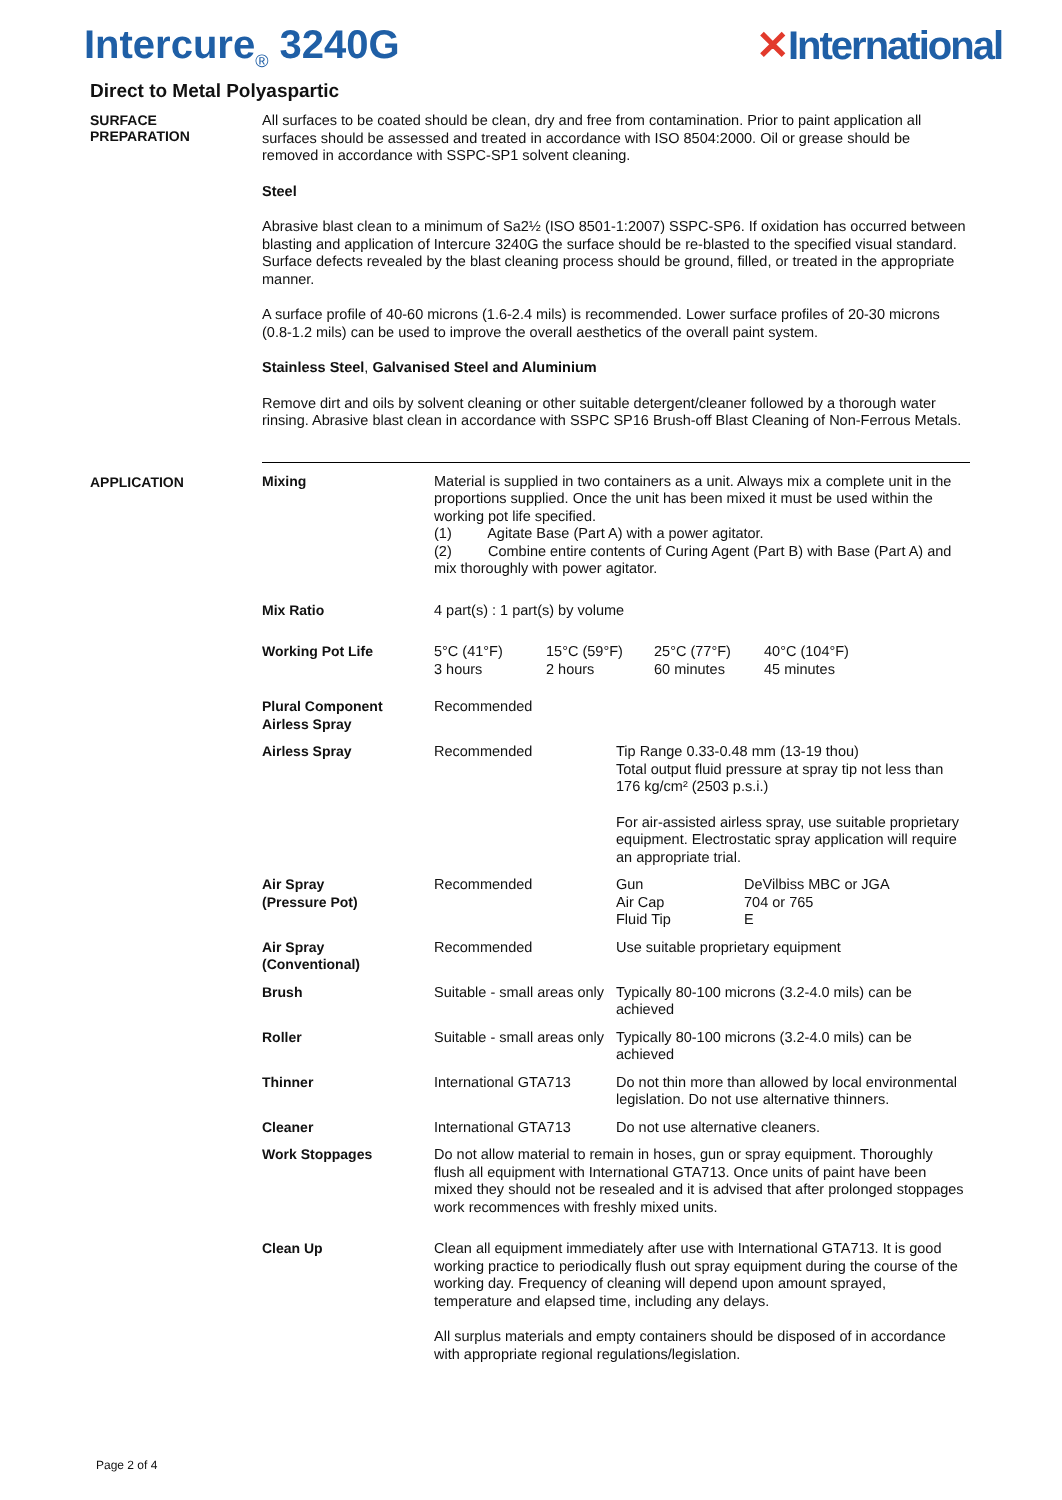Intercure<sub>®</sub> 3240G ✕International
Direct to Metal Polyaspartic
SURFACE
PREPARATION
All surfaces to be coated should be clean, dry and free from contamination. Prior to paint application all surfaces should be assessed and treated in accordance with ISO 8504:2000. Oil or grease should be removed in accordance with SSPC-SP1 solvent cleaning.
Steel
Abrasive blast clean to a minimum of Sa2½ (ISO 8501-1:2007) SSPC-SP6. If oxidation has occurred between blasting and application of Intercure 3240G the surface should be re-blasted to the specified visual standard. Surface defects revealed by the blast cleaning process should be ground, filled, or treated in the appropriate manner.
A surface profile of 40-60 microns (1.6-2.4 mils) is recommended. Lower surface profiles of 20-30 microns (0.8-1.2 mils) can be used to improve the overall aesthetics of the overall paint system.
Stainless Steel, Galvanised Steel and Aluminium
Remove dirt and oils by solvent cleaning or other suitable detergent/cleaner followed by a thorough water rinsing. Abrasive blast clean in accordance with SSPC SP16 Brush-off Blast Cleaning of Non-Ferrous Metals.
APPLICATION
| Mixing | Material is supplied in two containers as a unit. Always mix a complete unit in the proportions supplied. Once the unit has been mixed it must be used within the working pot life specified. (1) Agitate Base (Part A) with a power agitator. (2) Combine entire contents of Curing Agent (Part B) with Base (Part A) and mix thoroughly with power agitator. | | |
| Mix Ratio | 4 part(s) : 1 part(s) by volume | | |
| Working Pot Life | / 5°C (41°F) 3 hours / 15°C (59°F) 2 hours / 25°C (77°F) 60 minutes / 40°C (104°F) 45 minutes / | | |
| Plural Component Airless Spray | Recommended | | |
| Airless Spray | Recommended | Tip Range 0.33-0.48 mm (13-19 thou) Total output fluid pressure at spray tip not less than 176 kg/cm² (2503 p.s.i.) For air-assisted airless spray, use suitable proprietary equipment. Electrostatic spray application will require an appropriate trial. | |
| Air Spray (Pressure Pot) | Recommended | Gun Air Cap Fluid Tip | DeVilbiss MBC or JGA 704 or 765 E |
| Air Spray (Conventional) | Recommended | Use suitable proprietary equipment | |
| Brush | Suitable - small areas only | Typically 80-100 microns (3.2-4.0 mils) can be achieved | |
| Roller | Suitable - small areas only | Typically 80-100 microns (3.2-4.0 mils) can be achieved | |
| Thinner | International GTA713 | Do not thin more than allowed by local environmental legislation. Do not use alternative thinners. | |
| Cleaner | International GTA713 | Do not use alternative cleaners. | |
| Work Stoppages | Do not allow material to remain in hoses, gun or spray equipment. Thoroughly flush all equipment with International GTA713. Once units of paint have been mixed they should not be resealed and it is advised that after prolonged stoppages work recommences with freshly mixed units. | | |
| Clean Up | Clean all equipment immediately after use with International GTA713. It is good working practice to periodically flush out spray equipment during the course of the working day. Frequency of cleaning will depend upon amount sprayed, temperature and elapsed time, including any delays. All surplus materials and empty containers should be disposed of in accordance with appropriate regional regulations/legislation. | | |
Page 2 of 4